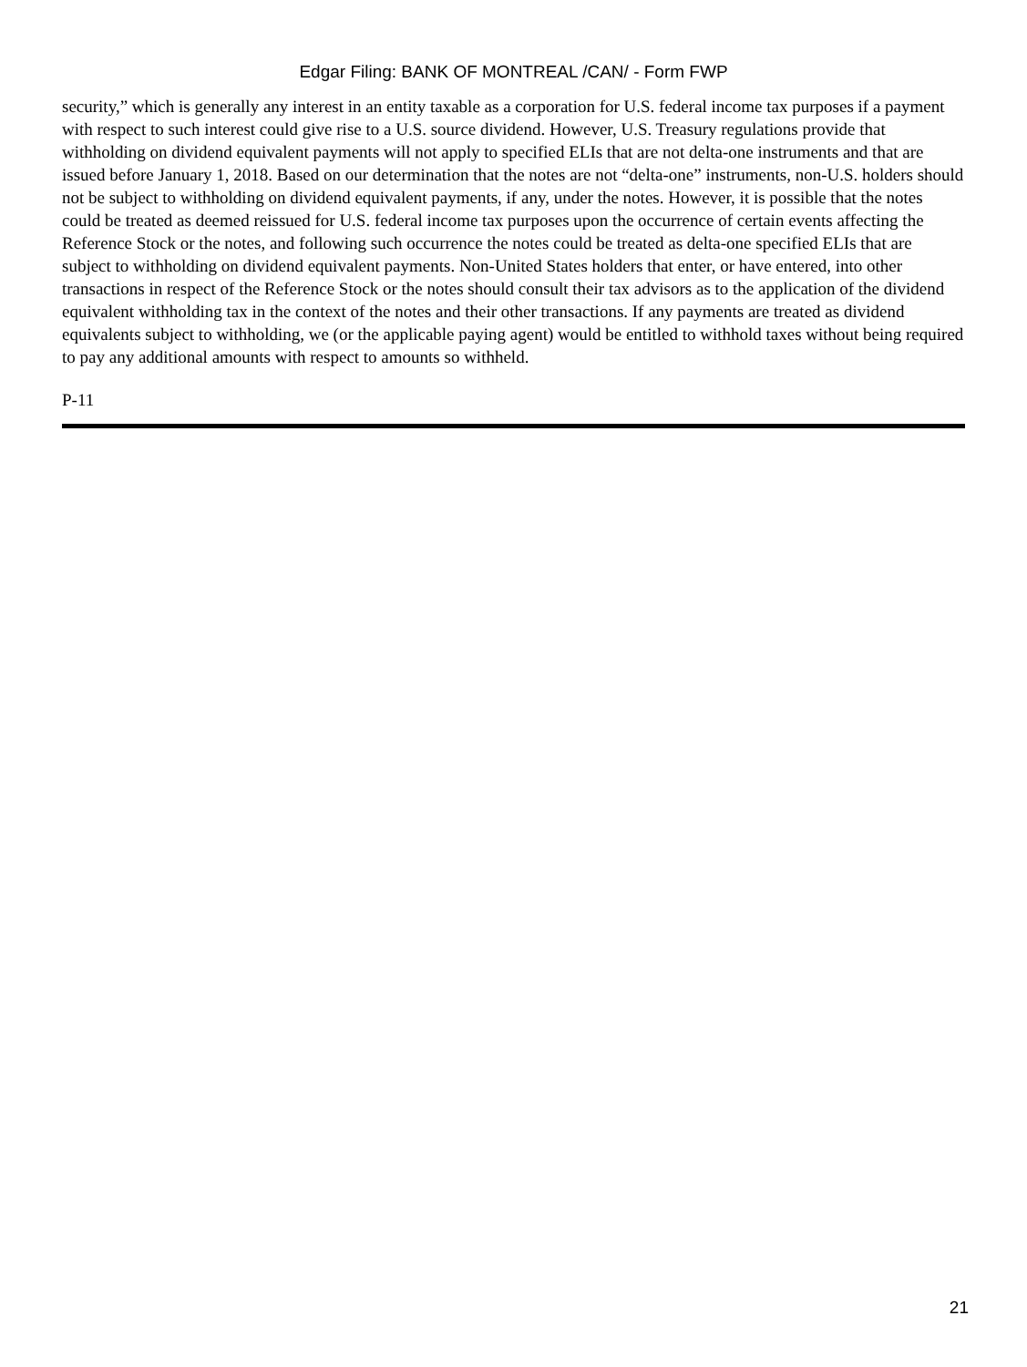Edgar Filing: BANK OF MONTREAL /CAN/ - Form FWP
security,” which is generally any interest in an entity taxable as a corporation for U.S. federal income tax purposes if a payment with respect to such interest could give rise to a U.S. source dividend. However, U.S. Treasury regulations provide that withholding on dividend equivalent payments will not apply to specified ELIs that are not delta-one instruments and that are issued before January 1, 2018. Based on our determination that the notes are not “delta-one” instruments, non-U.S. holders should not be subject to withholding on dividend equivalent payments, if any, under the notes. However, it is possible that the notes could be treated as deemed reissued for U.S. federal income tax purposes upon the occurrence of certain events affecting the Reference Stock or the notes, and following such occurrence the notes could be treated as delta-one specified ELIs that are subject to withholding on dividend equivalent payments. Non-United States holders that enter, or have entered, into other transactions in respect of the Reference Stock or the notes should consult their tax advisors as to the application of the dividend equivalent withholding tax in the context of the notes and their other transactions. If any payments are treated as dividend equivalents subject to withholding, we (or the applicable paying agent) would be entitled to withhold taxes without being required to pay any additional amounts with respect to amounts so withheld.
P-11
21